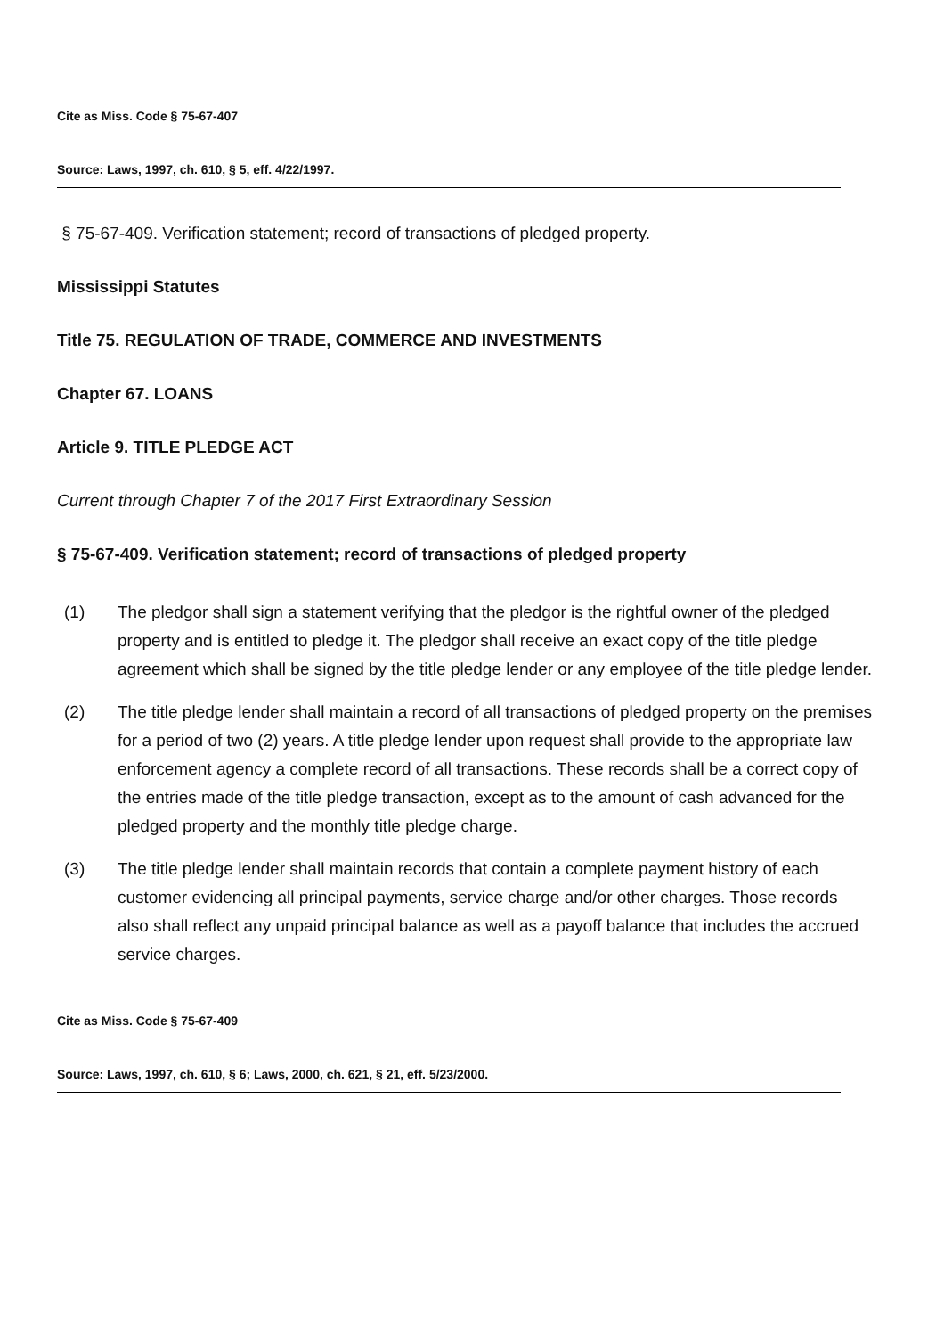Cite as Miss. Code § 75-67-407
Source: Laws, 1997, ch. 610, § 5, eff. 4/22/1997.
§ 75-67-409. Verification statement; record of transactions of pledged property.
Mississippi Statutes
Title 75. REGULATION OF TRADE, COMMERCE AND INVESTMENTS
Chapter 67. LOANS
Article 9. TITLE PLEDGE ACT
Current through Chapter 7 of the 2017 First Extraordinary Session
§ 75-67-409. Verification statement; record of transactions of pledged property
(1) The pledgor shall sign a statement verifying that the pledgor is the rightful owner of the pledged property and is entitled to pledge it. The pledgor shall receive an exact copy of the title pledge agreement which shall be signed by the title pledge lender or any employee of the title pledge lender.
(2) The title pledge lender shall maintain a record of all transactions of pledged property on the premises for a period of two (2) years. A title pledge lender upon request shall provide to the appropriate law enforcement agency a complete record of all transactions. These records shall be a correct copy of the entries made of the title pledge transaction, except as to the amount of cash advanced for the pledged property and the monthly title pledge charge.
(3) The title pledge lender shall maintain records that contain a complete payment history of each customer evidencing all principal payments, service charge and/or other charges. Those records also shall reflect any unpaid principal balance as well as a payoff balance that includes the accrued service charges.
Cite as Miss. Code § 75-67-409
Source: Laws, 1997, ch. 610, § 6; Laws, 2000, ch. 621, § 21, eff. 5/23/2000.